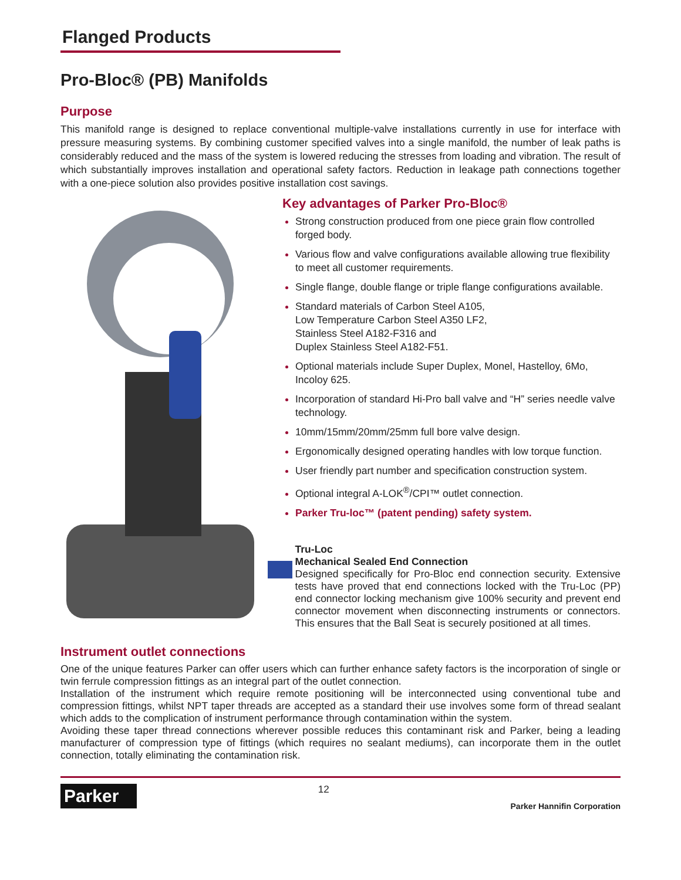Flanged Products
Pro-Bloc® (PB) Manifolds
Purpose
This manifold range is designed to replace conventional multiple-valve installations currently in use for interface with pressure measuring systems. By combining customer specified valves into a single manifold, the number of leak paths is considerably reduced and the mass of the system is lowered reducing the stresses from loading and vibration. The result of which substantially improves installation and operational safety factors. Reduction in leakage path connections together with a one-piece solution also provides positive installation cost savings.
Key advantages of Parker Pro-Bloc®
Strong construction produced from one piece grain flow controlled forged body.
Various flow and valve configurations available allowing true flexibility to meet all customer requirements.
Single flange, double flange or triple flange configurations available.
Standard materials of Carbon Steel A105,
Low Temperature Carbon Steel A350 LF2,
Stainless Steel A182-F316 and
Duplex Stainless Steel A182-F51.
Optional materials include Super Duplex, Monel, Hastelloy, 6Mo, Incoloy 625.
Incorporation of standard Hi-Pro ball valve and “H” series needle valve technology.
10mm/15mm/20mm/25mm full bore valve design.
Ergonomically designed operating handles with low torque function.
User friendly part number and specification construction system.
Optional integral A-LOK<sup>®</sup>/CPI™ outlet connection.
Parker Tru-loc™ (patent pending) safety system.
Tru-Loc
Mechanical Sealed End Connection
Designed specifically for Pro-Bloc end connection security. Extensive tests have proved that end connections locked with the Tru-Loc (PP) end connector locking mechanism give 100% security and prevent end connector movement when disconnecting instruments or connectors. This ensures that the Ball Seat is securely positioned at all times.
Instrument outlet connections
One of the unique features Parker can offer users which can further enhance safety factors is the incorporation of single or twin ferrule compression fittings as an integral part of the outlet connection.
Installation of the instrument which require remote positioning will be interconnected using conventional tube and compression fittings, whilst NPT taper threads are accepted as a standard their use involves some form of thread sealant which adds to the complication of instrument performance through contamination within the system.
Avoiding these taper thread connections wherever possible reduces this contaminant risk and Parker, being a leading manufacturer of compression type of fittings (which requires no sealant mediums), can incorporate them in the outlet connection, totally eliminating the contamination risk.
Parker
12
Parker Hannifin Corporation